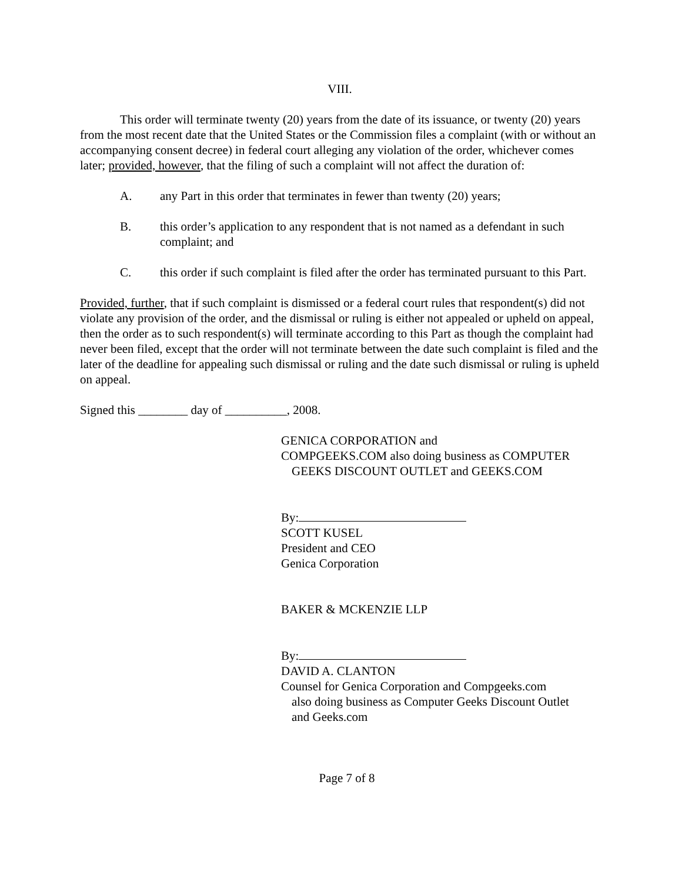VIII.
This order will terminate twenty (20) years from the date of its issuance, or twenty (20) years from the most recent date that the United States or the Commission files a complaint (with or without an accompanying consent decree) in federal court alleging any violation of the order, whichever comes later; provided, however, that the filing of such a complaint will not affect the duration of:
A. any Part in this order that terminates in fewer than twenty (20) years;
B. this order’s application to any respondent that is not named as a defendant in such complaint; and
C. this order if such complaint is filed after the order has terminated pursuant to this Part.
Provided, further, that if such complaint is dismissed or a federal court rules that respondent(s) did not violate any provision of the order, and the dismissal or ruling is either not appealed or upheld on appeal, then the order as to such respondent(s) will terminate according to this Part as though the complaint had never been filed, except that the order will not terminate between the date such complaint is filed and the later of the deadline for appealing such dismissal or ruling and the date such dismissal or ruling is upheld on appeal.
Signed this ________ day of __________, 2008.
GENICA CORPORATION and
COMPGEEKS.COM also doing business as COMPUTER
GEEKS DISCOUNT OUTLET and GEEKS.COM
By:
SCOTT KUSEL
President and CEO
Genica Corporation
BAKER & MCKENZIE LLP
By:
DAVID A. CLANTON
Counsel for Genica Corporation and Compgeeks.com
also doing business as Computer Geeks Discount Outlet
and Geeks.com
Page 7 of 8